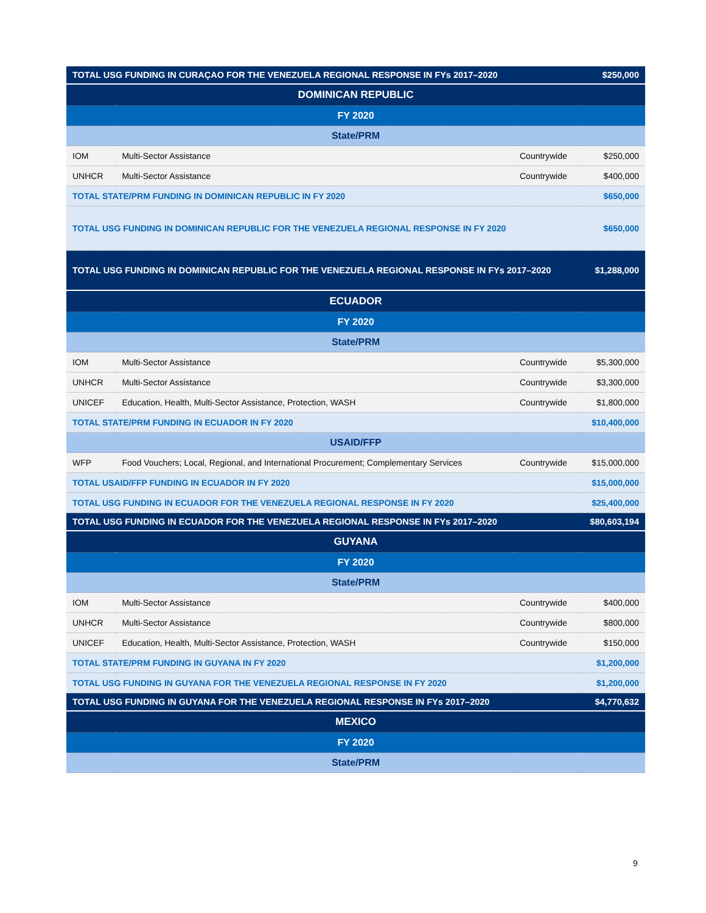| TOTAL USG FUNDING IN CURAÇAO FOR THE VENEZUELA REGIONAL RESPONSE IN FYs 2017–2020 | | | $250,000 |
| DOMINICAN REPUBLIC | | | |
| FY 2020 | | | |
| State/PRM | | | |
| IOM | Multi-Sector Assistance | Countrywide | $250,000 |
| UNHCR | Multi-Sector Assistance | Countrywide | $400,000 |
| TOTAL STATE/PRM FUNDING IN DOMINICAN REPUBLIC IN FY 2020 | | | $650,000 |
| TOTAL USG FUNDING IN DOMINICAN REPUBLIC FOR THE VENEZUELA REGIONAL RESPONSE IN FY 2020 | | | $650,000 |
| TOTAL USG FUNDING IN DOMINICAN REPUBLIC FOR THE VENEZUELA REGIONAL RESPONSE IN FYs 2017–2020 | | | $1,288,000 |
| ECUADOR | | | |
| FY 2020 | | | |
| State/PRM | | | |
| IOM | Multi-Sector Assistance | Countrywide | $5,300,000 |
| UNHCR | Multi-Sector Assistance | Countrywide | $3,300,000 |
| UNICEF | Education, Health, Multi-Sector Assistance, Protection, WASH | Countrywide | $1,800,000 |
| TOTAL STATE/PRM FUNDING IN ECUADOR IN FY 2020 | | | $10,400,000 |
| USAID/FFP | | | |
| WFP | Food Vouchers; Local, Regional, and International Procurement; Complementary Services | Countrywide | $15,000,000 |
| TOTAL USAID/FFP FUNDING IN ECUADOR IN FY 2020 | | | $15,000,000 |
| TOTAL USG FUNDING IN ECUADOR FOR THE VENEZUELA REGIONAL RESPONSE IN FY 2020 | | | $25,400,000 |
| TOTAL USG FUNDING IN ECUADOR FOR THE VENEZUELA REGIONAL RESPONSE IN FYs 2017–2020 | | | $80,603,194 |
| GUYANA | | | |
| FY 2020 | | | |
| State/PRM | | | |
| IOM | Multi-Sector Assistance | Countrywide | $400,000 |
| UNHCR | Multi-Sector Assistance | Countrywide | $800,000 |
| UNICEF | Education, Health, Multi-Sector Assistance, Protection, WASH | Countrywide | $150,000 |
| TOTAL STATE/PRM FUNDING IN GUYANA IN FY 2020 | | | $1,200,000 |
| TOTAL USG FUNDING IN GUYANA FOR THE VENEZUELA REGIONAL RESPONSE IN FY 2020 | | | $1,200,000 |
| TOTAL USG FUNDING IN GUYANA FOR THE VENEZUELA REGIONAL RESPONSE IN FYs 2017–2020 | | | $4,770,632 |
| MEXICO | | | |
| FY 2020 | | | |
| State/PRM | | | |
9